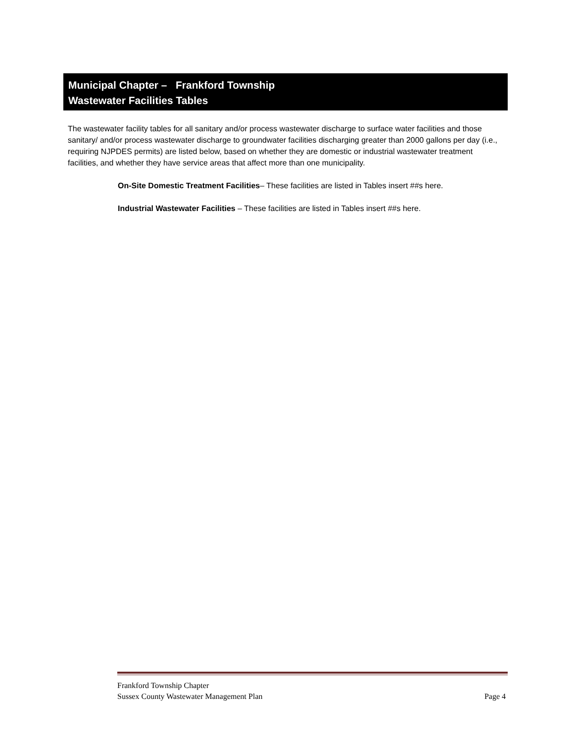Municipal Chapter – Frankford Township
Wastewater Facilities Tables
The wastewater facility tables for all sanitary and/or process wastewater discharge to surface water facilities and those sanitary/ and/or process wastewater discharge to groundwater facilities discharging greater than 2000 gallons per day (i.e., requiring NJPDES permits) are listed below, based on whether they are domestic or industrial wastewater treatment facilities, and whether they have service areas that affect more than one municipality.
On-Site Domestic Treatment Facilities– These facilities are listed in Tables insert ##s here.
Industrial Wastewater Facilities – These facilities are listed in Tables insert ##s here.
Frankford Township Chapter
Sussex County Wastewater Management Plan Page 4